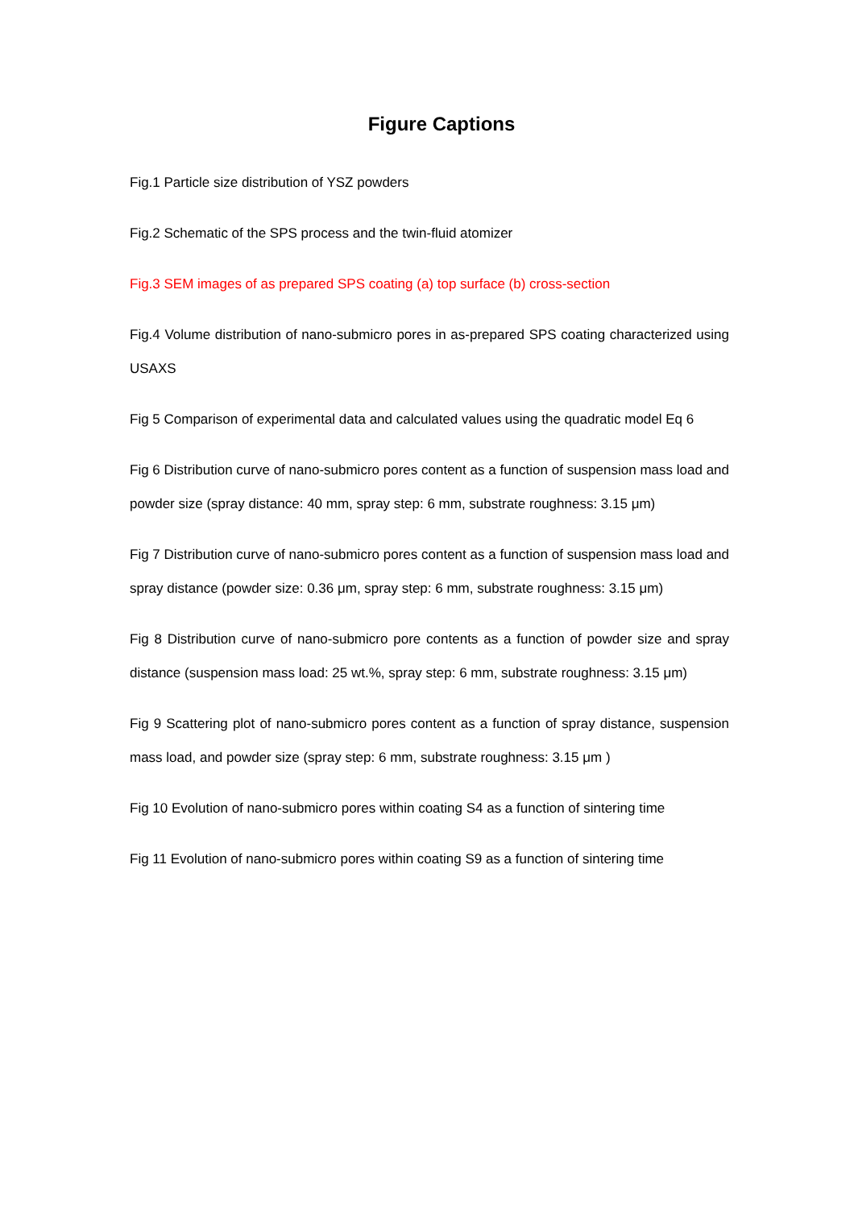Figure Captions
Fig.1 Particle size distribution of YSZ powders
Fig.2 Schematic of the SPS process and the twin-fluid atomizer
Fig.3 SEM images of as prepared SPS coating (a) top surface (b) cross-section
Fig.4 Volume distribution of nano-submicro pores in as-prepared SPS coating characterized using USAXS
Fig 5 Comparison of experimental data and calculated values using the quadratic model Eq 6
Fig 6 Distribution curve of nano-submicro pores content as a function of suspension mass load and powder size (spray distance: 40 mm, spray step: 6 mm, substrate roughness: 3.15 μm)
Fig 7 Distribution curve of nano-submicro pores content as a function of suspension mass load and spray distance (powder size: 0.36 μm, spray step: 6 mm, substrate roughness: 3.15 μm)
Fig 8 Distribution curve of nano-submicro pore contents as a function of powder size and spray distance (suspension mass load: 25 wt.%, spray step: 6 mm, substrate roughness: 3.15 μm)
Fig 9 Scattering plot of nano-submicro pores content as a function of spray distance, suspension mass load, and powder size (spray step: 6 mm, substrate roughness: 3.15 μm )
Fig 10 Evolution of nano-submicro pores within coating S4 as a function of sintering time
Fig 11 Evolution of nano-submicro pores within coating S9 as a function of sintering time